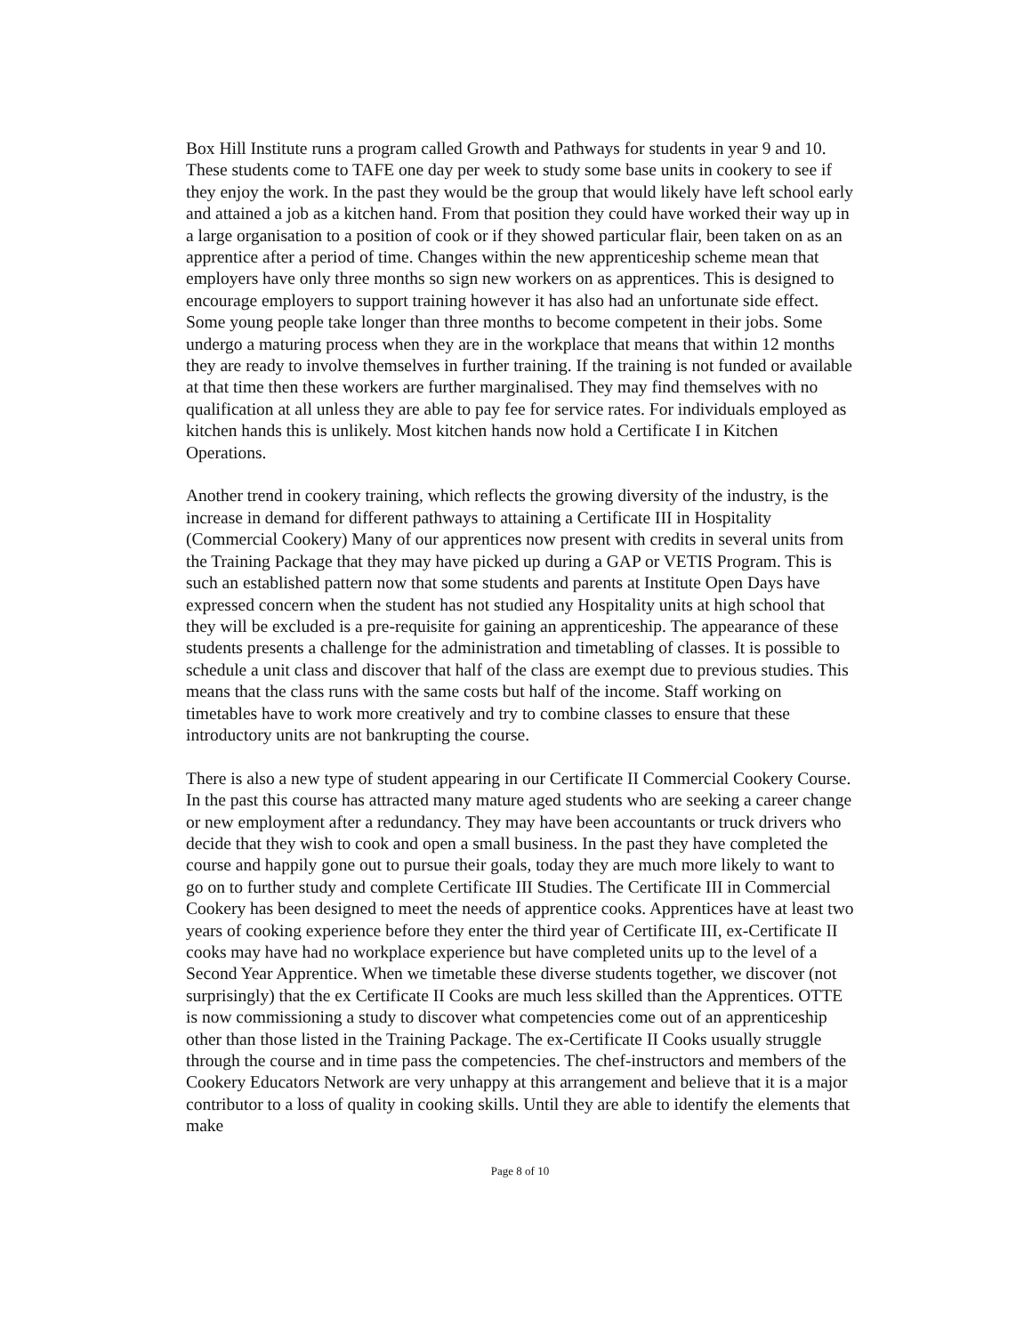Box Hill Institute runs a program called Growth and Pathways for students in year 9 and 10. These students come to TAFE one day per week to study some base units in cookery to see if they enjoy the work. In the past they would be the group that would likely have left school early and attained a job as a kitchen hand. From that position they could have worked their way up in a large organisation to a position of cook or if they showed particular flair, been taken on as an apprentice after a period of time. Changes within the new apprenticeship scheme mean that employers have only three months so sign new workers on as apprentices. This is designed to encourage employers to support training however it has also had an unfortunate side effect. Some young people take longer than three months to become competent in their jobs. Some undergo a maturing process when they are in the workplace that means that within 12 months they are ready to involve themselves in further training. If the training is not funded or available at that time then these workers are further marginalised. They may find themselves with no qualification at all unless they are able to pay fee for service rates. For individuals employed as kitchen hands this is unlikely. Most kitchen hands now hold a Certificate I in Kitchen Operations.
Another trend in cookery training, which reflects the growing diversity of the industry, is the increase in demand for different pathways to attaining a Certificate III in Hospitality (Commercial Cookery) Many of our apprentices now present with credits in several units from the Training Package that they may have picked up during a GAP or VETIS Program. This is such an established pattern now that some students and parents at Institute Open Days have expressed concern when the student has not studied any Hospitality units at high school that they will be excluded is a pre-requisite for gaining an apprenticeship. The appearance of these students presents a challenge for the administration and timetabling of classes. It is possible to schedule a unit class and discover that half of the class are exempt due to previous studies. This means that the class runs with the same costs but half of the income. Staff working on timetables have to work more creatively and try to combine classes to ensure that these introductory units are not bankrupting the course.
There is also a new type of student appearing in our Certificate II Commercial Cookery Course. In the past this course has attracted many mature aged students who are seeking a career change or new employment after a redundancy. They may have been accountants or truck drivers who decide that they wish to cook and open a small business. In the past they have completed the course and happily gone out to pursue their goals, today they are much more likely to want to go on to further study and complete Certificate III Studies. The Certificate III in Commercial Cookery has been designed to meet the needs of apprentice cooks. Apprentices have at least two years of cooking experience before they enter the third year of Certificate III, ex-Certificate II cooks may have had no workplace experience but have completed units up to the level of a Second Year Apprentice. When we timetable these diverse students together, we discover (not surprisingly) that the ex Certificate II Cooks are much less skilled than the Apprentices. OTTE is now commissioning a study to discover what competencies come out of an apprenticeship other than those listed in the Training Package. The ex-Certificate II Cooks usually struggle through the course and in time pass the competencies. The chef-instructors and members of the Cookery Educators Network are very unhappy at this arrangement and believe that it is a major contributor to a loss of quality in cooking skills. Until they are able to identify the elements that make
Page 8 of 10